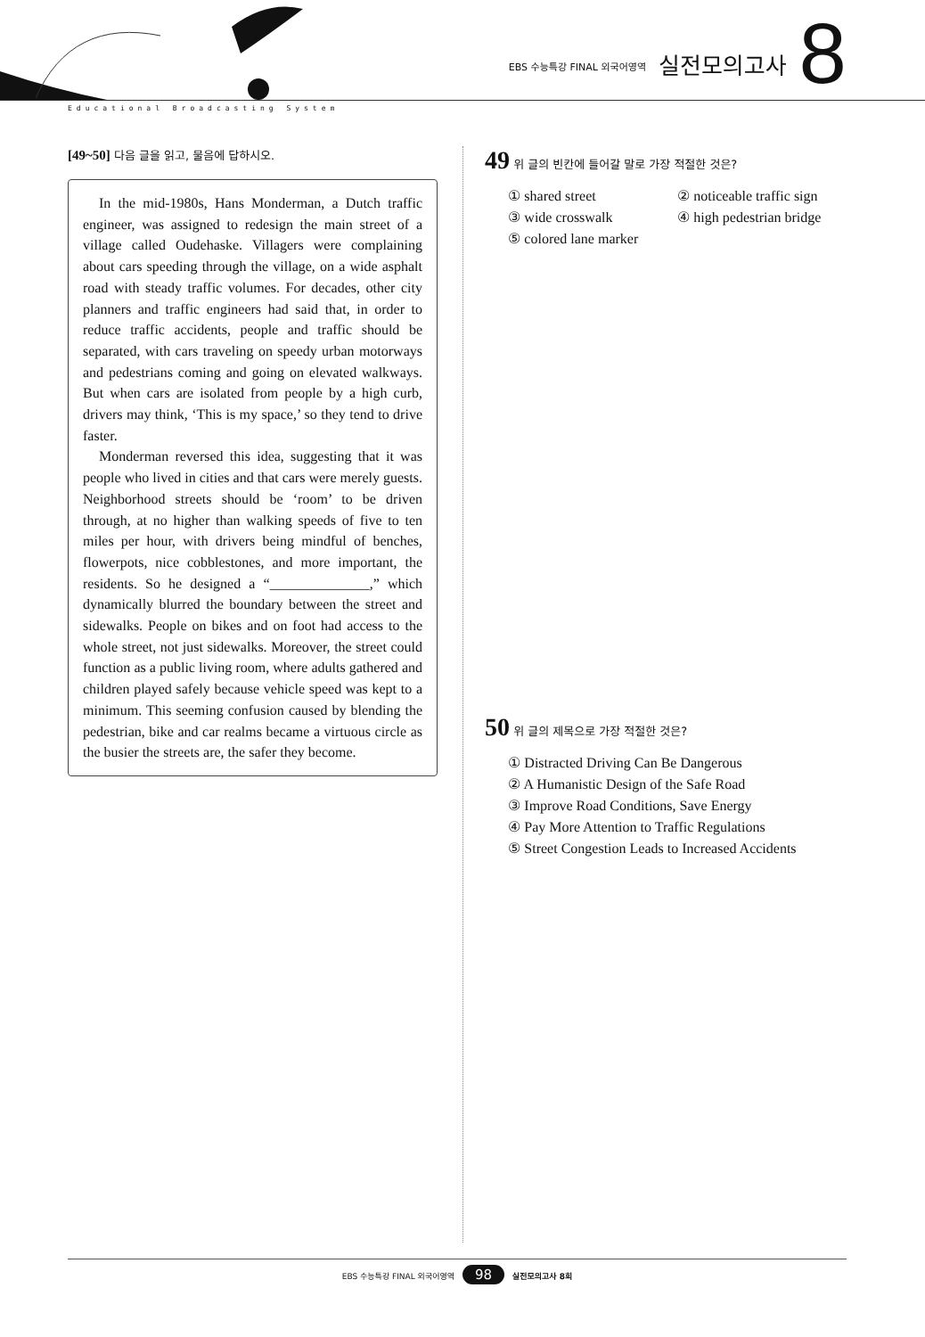EBS 수능특강 FINAL 외국어영역 실전모의고사 8
Educational Broadcasting System
[49~50] 다음 글을 읽고, 물음에 답하시오.
In the mid-1980s, Hans Monderman, a Dutch traffic engineer, was assigned to redesign the main street of a village called Oudehaske. Villagers were complaining about cars speeding through the village, on a wide asphalt road with steady traffic volumes. For decades, other city planners and traffic engineers had said that, in order to reduce traffic accidents, people and traffic should be separated, with cars traveling on speedy urban motorways and pedestrians coming and going on elevated walkways. But when cars are isolated from people by a high curb, drivers may think, ‘This is my space,’ so they tend to drive faster.
Monderman reversed this idea, suggesting that it was people who lived in cities and that cars were merely guests. Neighborhood streets should be ‘room’ to be driven through, at no higher than walking speeds of five to ten miles per hour, with drivers being mindful of benches, flowerpots, nice cobblestones, and more important, the residents. So he designed a “______________,” which dynamically blurred the boundary between the street and sidewalks. People on bikes and on foot had access to the whole street, not just sidewalks. Moreover, the street could function as a public living room, where adults gathered and children played safely because vehicle speed was kept to a minimum. This seeming confusion caused by blending the pedestrian, bike and car realms became a virtuous circle as the busier the streets are, the safer they become.
49 위 글의 빈칸에 들어갈 말로 가장 적절한 것은?
① shared street ② noticeable traffic sign ③ wide crosswalk ④ high pedestrian bridge ⑤ colored lane marker
50 위 글의 제목으로 가장 적절한 것은?
① Distracted Driving Can Be Dangerous
② A Humanistic Design of the Safe Road
③ Improve Road Conditions, Save Energy
④ Pay More Attention to Traffic Regulations
⑤ Street Congestion Leads to Increased Accidents
EBS 수능특강 FINAL 외국어영역 98 실전모의고사 8회